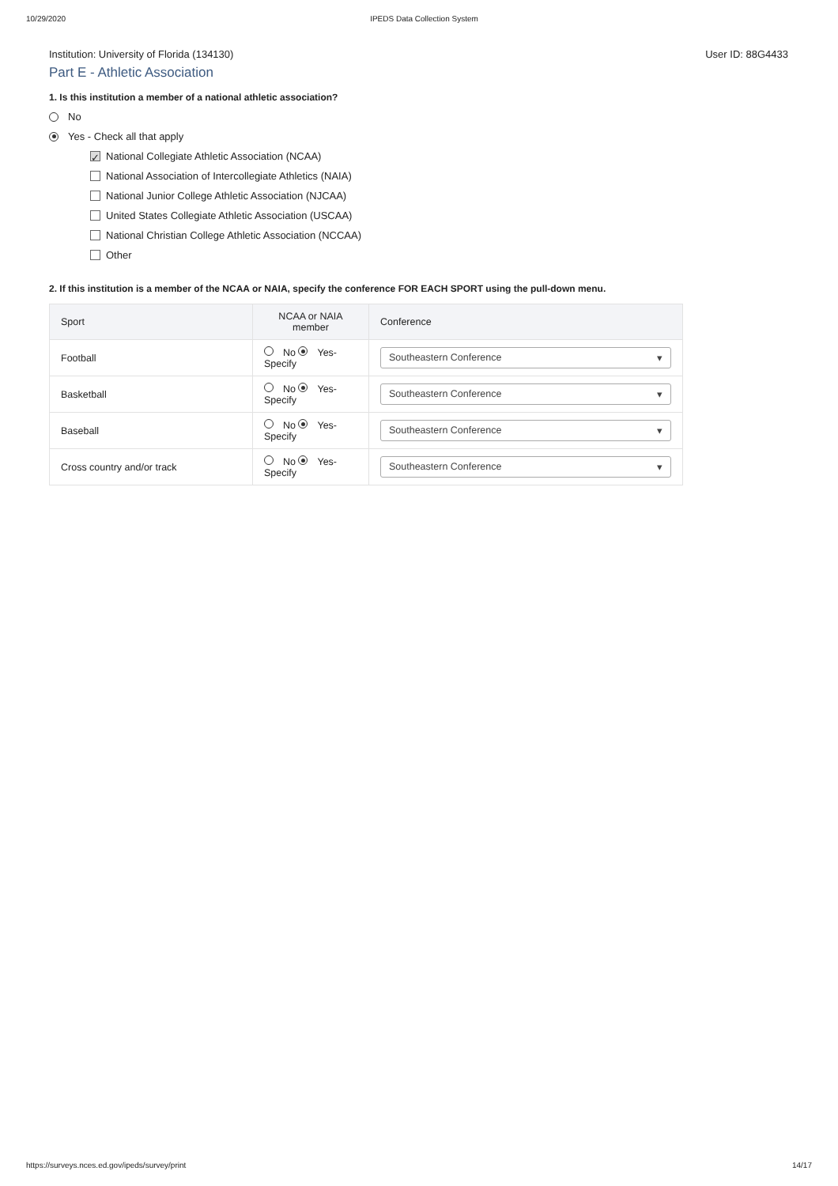10/29/2020 IPEDS Data Collection System
Institution: University of Florida (134130) User ID: 88G4433
Part E - Athletic Association
1. Is this institution a member of a national athletic association?
No
Yes - Check all that apply
✓ National Collegiate Athletic Association (NCAA)
National Association of Intercollegiate Athletics (NAIA)
National Junior College Athletic Association (NJCAA)
United States Collegiate Athletic Association (USCAA)
National Christian College Athletic Association (NCCAA)
Other
2. If this institution is a member of the NCAA or NAIA, specify the conference FOR EACH SPORT using the pull-down menu.
| Sport | NCAA or NAIA member | Conference |
| --- | --- | --- |
| Football | No Yes-Specify | Southeastern Conference ▾ |
| Basketball | No Yes-Specify | Southeastern Conference ▾ |
| Baseball | No Yes-Specify | Southeastern Conference ▾ |
| Cross country and/or track | No Yes-Specify | Southeastern Conference ▾ |
https://surveys.nces.ed.gov/ipeds/survey/print 14/17